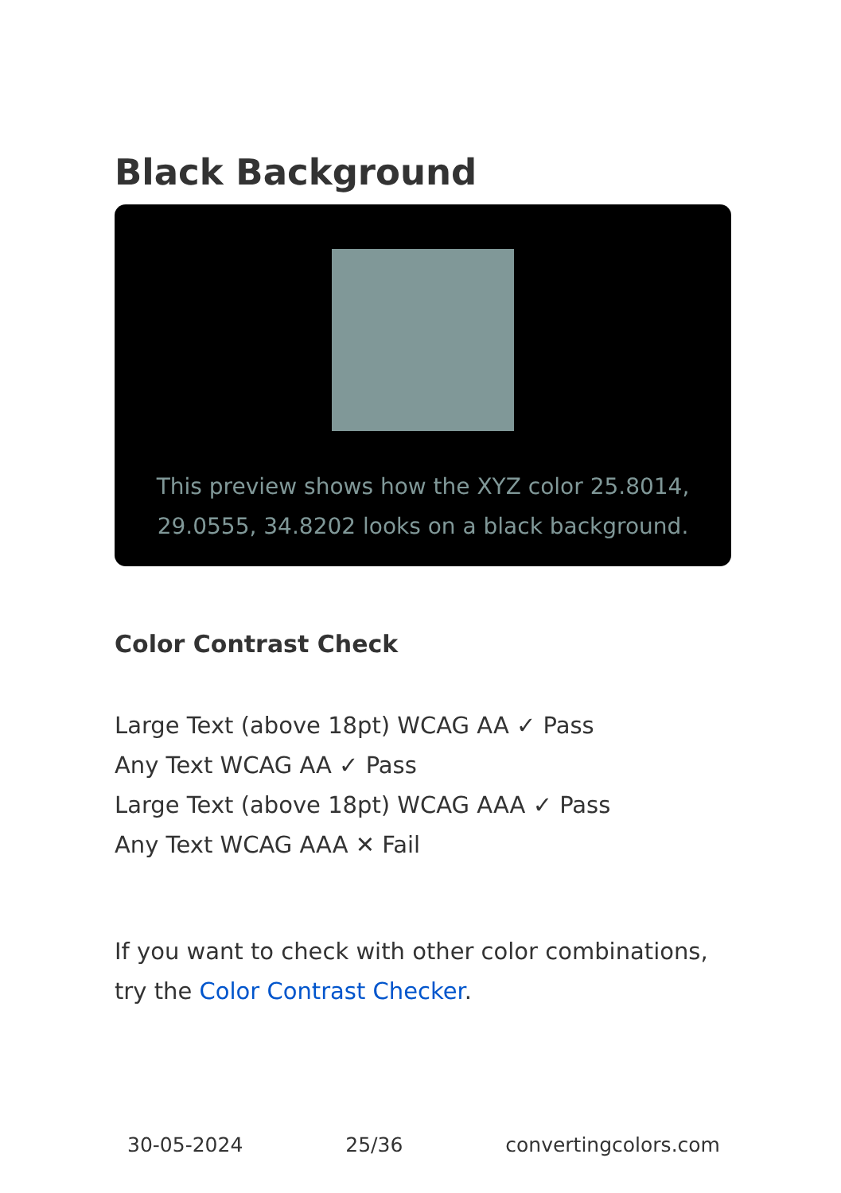Black Background
This preview shows how the XYZ color 25.8014, 29.0555, 34.8202 looks on a black background.
Color Contrast Check
Large Text (above 18pt) WCAG AA ✓ Pass
Any Text WCAG AA ✓ Pass
Large Text (above 18pt) WCAG AAA ✓ Pass
Any Text WCAG AAA ✕ Fail
If you want to check with other color combinations, try the Color Contrast Checker.
30-05-2024 25/36 convertingcolors.com